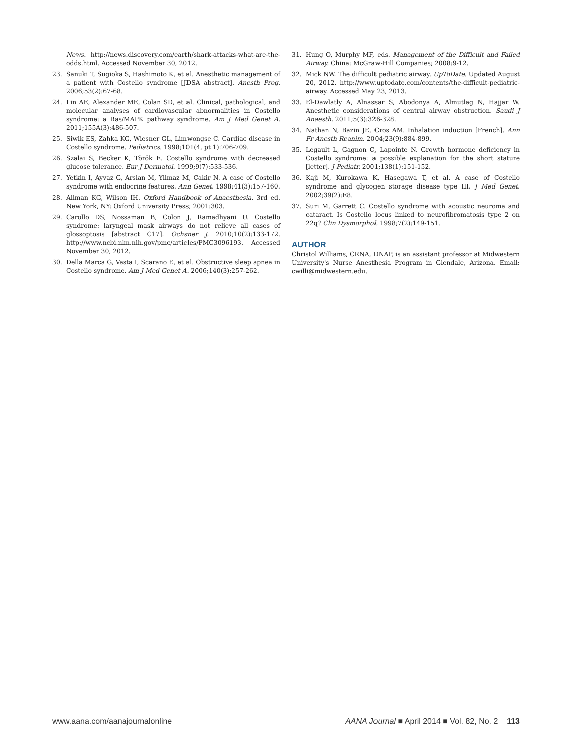News. http://news.discovery.com/earth/shark-attacks-what-are-the-odds.html. Accessed November 30, 2012.
23. Sanuki T, Sugioka S, Hashimoto K, et al. Anesthetic management of a patient with Costello syndrome [JDSA abstract]. Anesth Prog. 2006;53(2):67-68.
24. Lin AE, Alexander ME, Colan SD, et al. Clinical, pathological, and molecular analyses of cardiovascular abnormalities in Costello syndrome: a Ras/MAPK pathway syndrome. Am J Med Genet A. 2011;155A(3):486-507.
25. Siwik ES, Zahka KG, Wiesner GL, Limwongse C. Cardiac disease in Costello syndrome. Pediatrics. 1998;101(4, pt 1):706-709.
26. Szalai S, Becker K, Török E. Costello syndrome with decreased glucose tolerance. Eur J Dermatol. 1999;9(7):533-536.
27. Yetkin I, Ayvaz G, Arslan M, Yilmaz M, Cakir N. A case of Costello syndrome with endocrine features. Ann Genet. 1998;41(3):157-160.
28. Allman KG, Wilson IH. Oxford Handbook of Anaesthesia. 3rd ed. New York, NY: Oxford University Press; 2001:303.
29. Carollo DS, Nossaman B, Colon J, Ramadhyani U. Costello syndrome: laryngeal mask airways do not relieve all cases of glossoptosis [abstract C17]. Ochsner J. 2010;10(2):133-172. http://www.ncbi.nlm.nih.gov/pmc/articles/PMC3096193. Accessed November 30, 2012.
30. Della Marca G, Vasta I, Scarano E, et al. Obstructive sleep apnea in Costello syndrome. Am J Med Genet A. 2006;140(3):257-262.
31. Hung O, Murphy MF, eds. Management of the Difficult and Failed Airway. China: McGraw-Hill Companies; 2008:9-12.
32. Mick NW. The difficult pediatric airway. UpToDate. Updated August 20, 2012. http://www.uptodate.com/contents/the-difficult-pediatric-airway. Accessed May 23, 2013.
33. El-Dawlatly A, Alnassar S, Abodonya A, Almutlag N, Hajjar W. Anesthetic considerations of central airway obstruction. Saudi J Anaesth. 2011;5(3):326-328.
34. Nathan N, Bazin JE, Cros AM. Inhalation induction [French]. Ann Fr Anesth Reanim. 2004;23(9):884-899.
35. Legault L, Gagnon C, Lapointe N. Growth hormone deficiency in Costello syndrome: a possible explanation for the short stature [letter]. J Pediatr. 2001;138(1):151-152.
36. Kaji M, Kurokawa K, Hasegawa T, et al. A case of Costello syndrome and glycogen storage disease type III. J Med Genet. 2002;39(2):E8.
37. Suri M, Garrett C. Costello syndrome with acoustic neuroma and cataract. Is Costello locus linked to neurofibromatosis type 2 on 22q? Clin Dysmorphol. 1998;7(2):149-151.
AUTHOR
Christol Williams, CRNA, DNAP, is an assistant professor at Midwestern University's Nurse Anesthesia Program in Glendale, Arizona. Email: cwilli@midwestern.edu.
www.aana.com/aanajournalonline AANA Journal ■ April 2014 ■ Vol. 82, No. 2 113